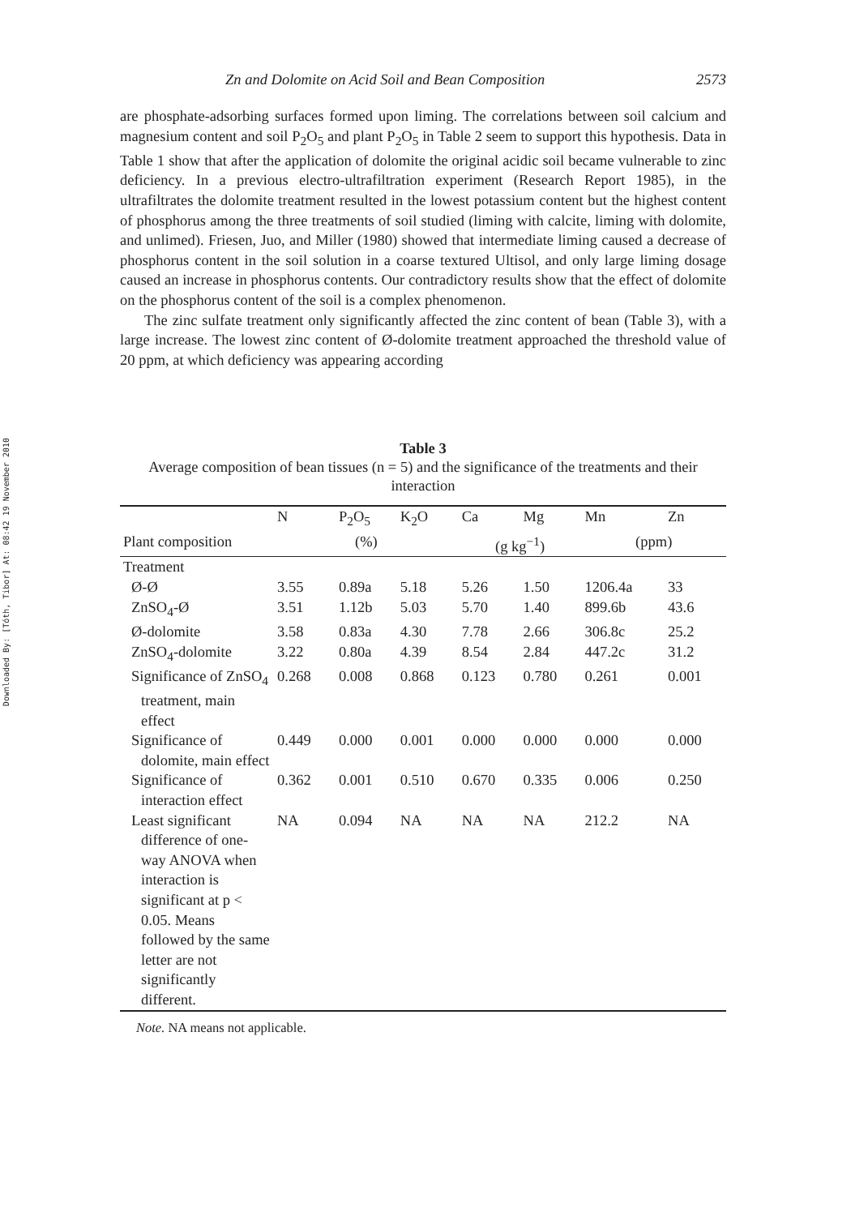Downloaded By: [Tóth, Tibor] At: 08:42 19 November 2010
Zn and Dolomite on Acid Soil and Bean Composition 2573
are phosphate-adsorbing surfaces formed upon liming. The correlations between soil calcium and magnesium content and soil P<sub>2</sub>O<sub>5</sub> and plant P<sub>2</sub>O<sub>5</sub> in Table 2 seem to support this hypothesis. Data in Table 1 show that after the application of dolomite the original acidic soil became vulnerable to zinc deficiency. In a previous electro-ultrafiltration experiment (Research Report 1985), in the ultrafiltrates the dolomite treatment resulted in the lowest potassium content but the highest content of phosphorus among the three treatments of soil studied (liming with calcite, liming with dolomite, and unlimed). Friesen, Juo, and Miller (1980) showed that intermediate liming caused a decrease of phosphorus content in the soil solution in a coarse textured Ultisol, and only large liming dosage caused an increase in phosphorus contents. Our contradictory results show that the effect of dolomite on the phosphorus content of the soil is a complex phenomenon.
The zinc sulfate treatment only significantly affected the zinc content of bean (Table 3), with a large increase. The lowest zinc content of Ø-dolomite treatment approached the threshold value of 20 ppm, at which deficiency was appearing according
Table 3
Average composition of bean tissues (n = 5) and the significance of the treatments and their interaction
| | N | P<sub>2</sub>O<sub>5</sub> | K<sub>2</sub>O | Ca | Mg | Mn | Zn |
| --- | --- | --- | --- | --- | --- | --- | --- |
| Plant composition | (%) | | | (g kg<sup>−1</sup>) | | (ppm) | |
| Treatment | | | | | | | |
| Ø-Ø | 3.55 | 0.89a | 5.18 | 5.26 | 1.50 | 1206.4a | 33 |
| ZnSO<sub>4</sub>-Ø | 3.51 | 1.12b | 5.03 | 5.70 | 1.40 | 899.6b | 43.6 |
| Ø-dolomite | 3.58 | 0.83a | 4.30 | 7.78 | 2.66 | 306.8c | 25.2 |
| ZnSO<sub>4</sub>-dolomite | 3.22 | 0.80a | 4.39 | 8.54 | 2.84 | 447.2c | 31.2 |
| Significance of ZnSO<sub>4</sub> treatment, main effect | 0.268 | 0.008 | 0.868 | 0.123 | 0.780 | 0.261 | 0.001 |
| Significance of dolomite, main effect | 0.449 | 0.000 | 0.001 | 0.000 | 0.000 | 0.000 | 0.000 |
| Significance of interaction effect | 0.362 | 0.001 | 0.510 | 0.670 | 0.335 | 0.006 | 0.250 |
| Least significant difference of one-way ANOVA when interaction is significant at p < 0.05. Means followed by the same letter are not significantly different. | NA | 0.094 | NA | NA | NA | 212.2 | NA |
Note. NA means not applicable.